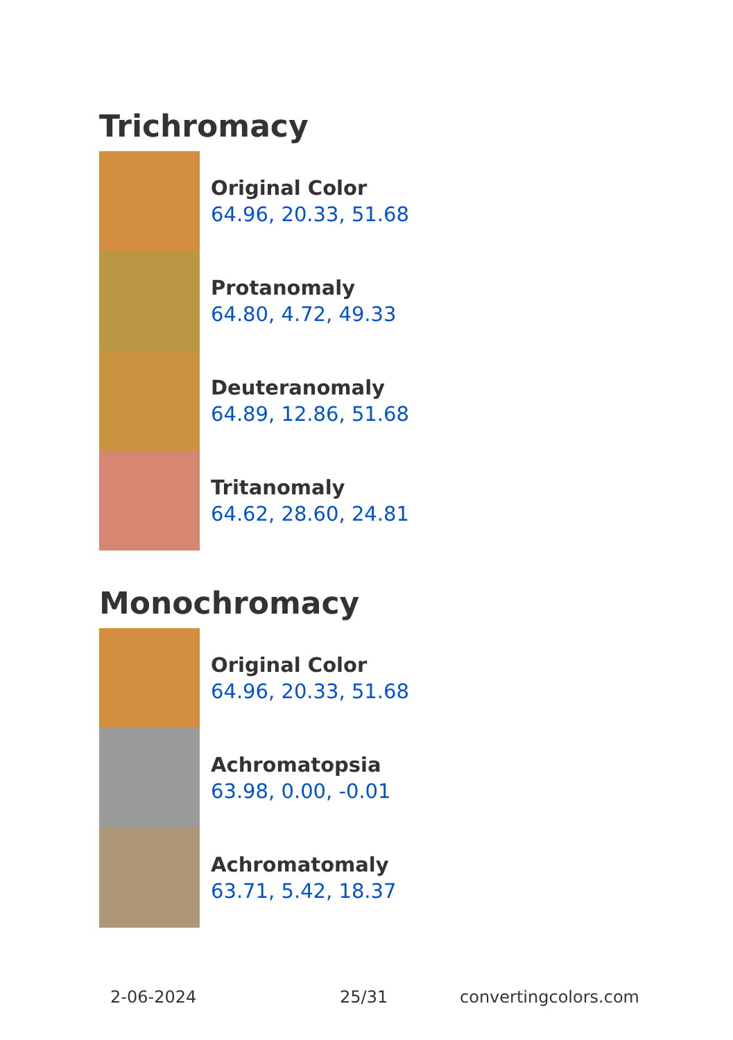Trichromacy
Original Color
64.96, 20.33, 51.68
Protanomaly
64.80, 4.72, 49.33
Deuteranomaly
64.89, 12.86, 51.68
Tritanomaly
64.62, 28.60, 24.81
Monochromacy
Original Color
64.96, 20.33, 51.68
Achromatopsia
63.98, 0.00, -0.01
Achromatomaly
63.71, 5.42, 18.37
2-06-2024 25/31 convertingcolors.com